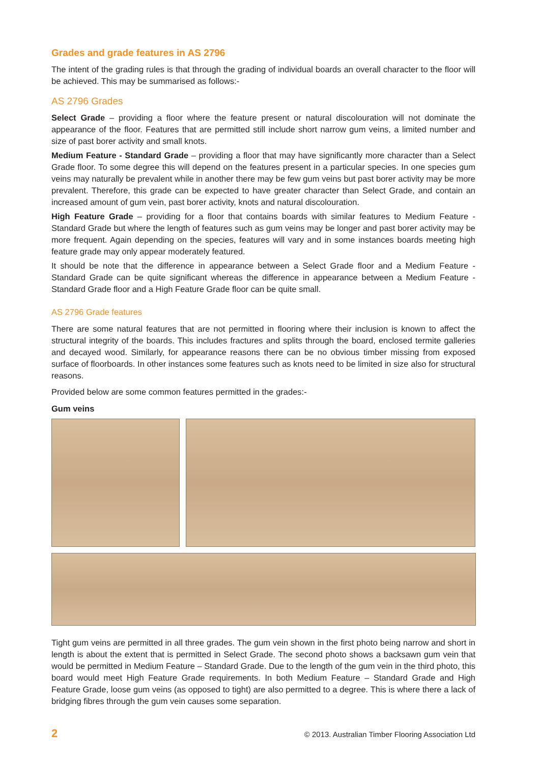Grades and grade features in AS 2796
The intent of the grading rules is that through the grading of individual boards an overall character to the floor will be achieved. This may be summarised as follows:-
AS 2796 Grades
Select Grade – providing a floor where the feature present or natural discolouration will not dominate the appearance of the floor. Features that are permitted still include short narrow gum veins, a limited number and size of past borer activity and small knots.
Medium Feature - Standard Grade – providing a floor that may have significantly more character than a Select Grade floor. To some degree this will depend on the features present in a particular species. In one species gum veins may naturally be prevalent while in another there may be few gum veins but past borer activity may be more prevalent. Therefore, this grade can be expected to have greater character than Select Grade, and contain an increased amount of gum vein, past borer activity, knots and natural discolouration.
High Feature Grade – providing for a floor that contains boards with similar features to Medium Feature - Standard Grade but where the length of features such as gum veins may be longer and past borer activity may be more frequent. Again depending on the species, features will vary and in some instances boards meeting high feature grade may only appear moderately featured.
It should be note that the difference in appearance between a Select Grade floor and a Medium Feature - Standard Grade can be quite significant whereas the difference in appearance between a Medium Feature - Standard Grade floor and a High Feature Grade floor can be quite small.
AS 2796 Grade features
There are some natural features that are not permitted in flooring where their inclusion is known to affect the structural integrity of the boards. This includes fractures and splits through the board, enclosed termite galleries and decayed wood. Similarly, for appearance reasons there can be no obvious timber missing from exposed surface of floorboards. In other instances some features such as knots need to be limited in size also for structural reasons.
Provided below are some common features permitted in the grades:-
Gum veins
Tight gum veins are permitted in all three grades. The gum vein shown in the first photo being narrow and short in length is about the extent that is permitted in Select Grade. The second photo shows a backsawn gum vein that would be permitted in Medium Feature – Standard Grade. Due to the length of the gum vein in the third photo, this board would meet High Feature Grade requirements. In both Medium Feature – Standard Grade and High Feature Grade, loose gum veins (as opposed to tight) are also permitted to a degree. This is where there a lack of bridging fibres through the gum vein causes some separation.
2 © 2013. Australian Timber Flooring Association Ltd